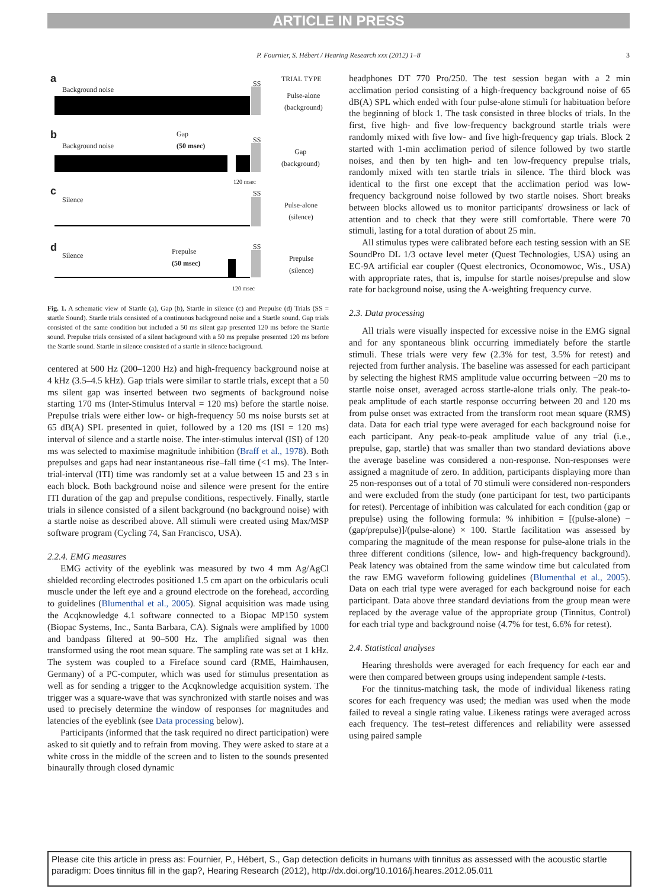ARTICLE IN PRESS
P. Fournier, S. Hébert / Hearing Research xxx (2012) 1–8 3
a
Background noise
SS
TRIAL TYPE
Pulse-alone
(background)
b
Background noise
Gap
(50 msec) SS
Gap
(background)
120 msec
c
Silence
SS
Pulse-alone
(silence)
d
Silence Prepulse
(50 msec)
SS
Prepulse
(silence)
120 msec
Fig. 1. A schematic view of Startle (a), Gap (b), Startle in silence (c) and Prepulse (d) Trials (SS = startle Sound). Startle trials consisted of a continuous background noise and a Startle sound. Gap trials consisted of the same condition but included a 50 ms silent gap presented 120 ms before the Startle sound. Prepulse trials consisted of a silent background with a 50 ms prepulse presented 120 ms before the Startle sound. Startle in silence consisted of a startle in silence background.
centered at 500 Hz (200–1200 Hz) and high-frequency background noise at 4 kHz (3.5–4.5 kHz). Gap trials were similar to startle trials, except that a 50 ms silent gap was inserted between two segments of background noise starting 170 ms (Inter-Stimulus Interval = 120 ms) before the startle noise. Prepulse trials were either low- or high-frequency 50 ms noise bursts set at 65 dB(A) SPL presented in quiet, followed by a 120 ms (ISI = 120 ms) interval of silence and a startle noise. The inter-stimulus interval (ISI) of 120 ms was selected to maximise magnitude inhibition (Braff et al., 1978). Both prepulses and gaps had near instantaneous rise–fall time (<1 ms). The Inter-trial-interval (ITI) time was randomly set at a value between 15 and 23 s in each block. Both background noise and silence were present for the entire ITI duration of the gap and prepulse conditions, respectively. Finally, startle trials in silence consisted of a silent background (no background noise) with a startle noise as described above. All stimuli were created using Max/MSP software program (Cycling 74, San Francisco, USA).
2.2.4. EMG measures
EMG activity of the eyeblink was measured by two 4 mm Ag/AgCl shielded recording electrodes positioned 1.5 cm apart on the orbicularis oculi muscle under the left eye and a ground electrode on the forehead, according to guidelines (Blumenthal et al., 2005). Signal acquisition was made using the Acqknowledge 4.1 software connected to a Biopac MP150 system (Biopac Systems, Inc., Santa Barbara, CA). Signals were amplified by 1000 and bandpass filtered at 90–500 Hz. The amplified signal was then transformed using the root mean square. The sampling rate was set at 1 kHz. The system was coupled to a Fireface sound card (RME, Haimhausen, Germany) of a PC-computer, which was used for stimulus presentation as well as for sending a trigger to the Acqknowledge acquisition system. The trigger was a square-wave that was synchronized with startle noises and was used to precisely determine the window of responses for magnitudes and latencies of the eyeblink (see Data processing below).
Participants (informed that the task required no direct participation) were asked to sit quietly and to refrain from moving. They were asked to stare at a white cross in the middle of the screen and to listen to the sounds presented binaurally through closed dynamic
headphones DT 770 Pro/250. The test session began with a 2 min acclimation period consisting of a high-frequency background noise of 65 dB(A) SPL which ended with four pulse-alone stimuli for habituation before the beginning of block 1. The task consisted in three blocks of trials. In the first, five high- and five low-frequency background startle trials were randomly mixed with five low- and five high-frequency gap trials. Block 2 started with 1-min acclimation period of silence followed by two startle noises, and then by ten high- and ten low-frequency prepulse trials, randomly mixed with ten startle trials in silence. The third block was identical to the first one except that the acclimation period was low-frequency background noise followed by two startle noises. Short breaks between blocks allowed us to monitor participants' drowsiness or lack of attention and to check that they were still comfortable. There were 70 stimuli, lasting for a total duration of about 25 min.
All stimulus types were calibrated before each testing session with an SE SoundPro DL 1/3 octave level meter (Quest Technologies, USA) using an EC-9A artificial ear coupler (Quest electronics, Oconomowoc, Wis., USA) with appropriate rates, that is, impulse for startle noises/prepulse and slow rate for background noise, using the A-weighting frequency curve.
2.3. Data processing
All trials were visually inspected for excessive noise in the EMG signal and for any spontaneous blink occurring immediately before the startle stimuli. These trials were very few (2.3% for test, 3.5% for retest) and rejected from further analysis. The baseline was assessed for each participant by selecting the highest RMS amplitude value occurring between −20 ms to startle noise onset, averaged across startle-alone trials only. The peak-to-peak amplitude of each startle response occurring between 20 and 120 ms from pulse onset was extracted from the transform root mean square (RMS) data. Data for each trial type were averaged for each background noise for each participant. Any peak-to-peak amplitude value of any trial (i.e., prepulse, gap, startle) that was smaller than two standard deviations above the average baseline was considered a non-response. Non-responses were assigned a magnitude of zero. In addition, participants displaying more than 25 non-responses out of a total of 70 stimuli were considered non-responders and were excluded from the study (one participant for test, two participants for retest). Percentage of inhibition was calculated for each condition (gap or prepulse) using the following formula: % inhibition = [(pulse-alone) − (gap/prepulse)]/(pulse-alone) × 100. Startle facilitation was assessed by comparing the magnitude of the mean response for pulse-alone trials in the three different conditions (silence, low- and high-frequency background). Peak latency was obtained from the same window time but calculated from the raw EMG waveform following guidelines (Blumenthal et al., 2005). Data on each trial type were averaged for each background noise for each participant. Data above three standard deviations from the group mean were replaced by the average value of the appropriate group (Tinnitus, Control) for each trial type and background noise (4.7% for test, 6.6% for retest).
2.4. Statistical analyses
Hearing thresholds were averaged for each frequency for each ear and were then compared between groups using independent sample t-tests.
For the tinnitus-matching task, the mode of individual likeness rating scores for each frequency was used; the median was used when the mode failed to reveal a single rating value. Likeness ratings were averaged across each frequency. The test–retest differences and reliability were assessed using paired sample
Please cite this article in press as: Fournier, P., Hébert, S., Gap detection deficits in humans with tinnitus as assessed with the acoustic startle paradigm: Does tinnitus fill in the gap?, Hearing Research (2012), http://dx.doi.org/10.1016/j.heares.2012.05.011